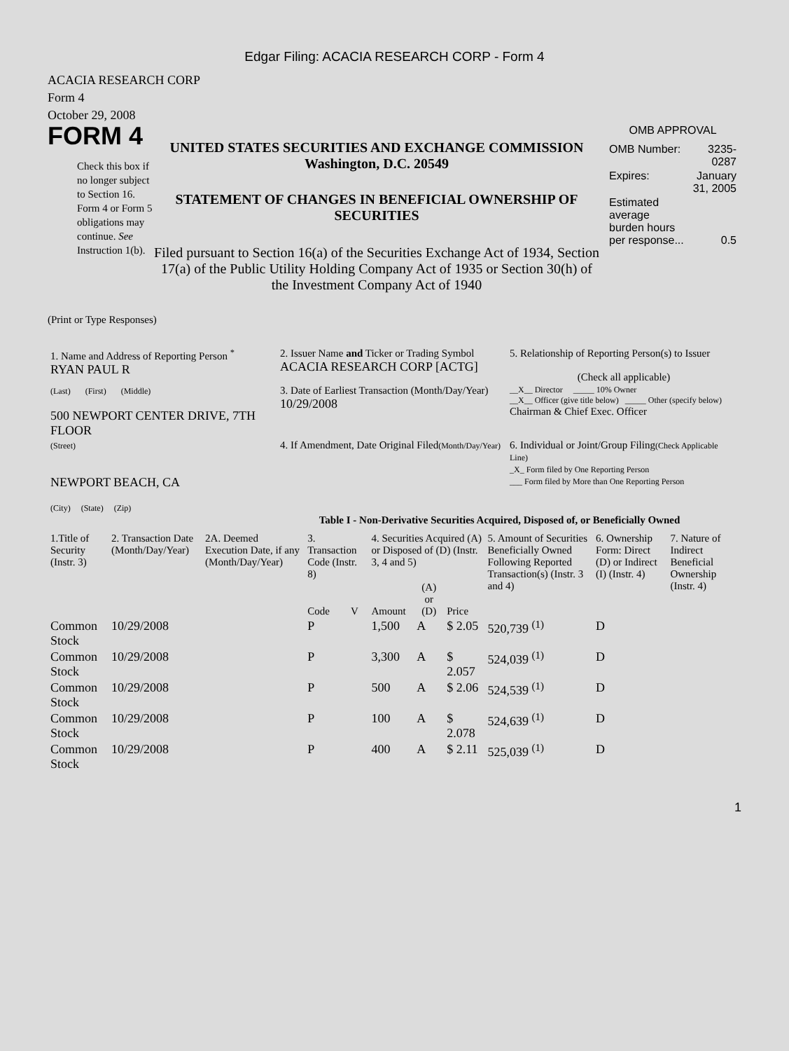Edgar Filing: ACACIA RESEARCH CORP - Form 4
ACACIA RESEARCH CORP
Form 4
October 29, 2008
FORM 4
Check this box if no longer subject to Section 16. Form 4 or Form 5 obligations may continue. See Instruction 1(b).
UNITED STATES SECURITIES AND EXCHANGE COMMISSION
Washington, D.C. 20549
STATEMENT OF CHANGES IN BENEFICIAL OWNERSHIP OF SECURITIES
Filed pursuant to Section 16(a) of the Securities Exchange Act of 1934, Section 17(a) of the Public Utility Holding Company Act of 1935 or Section 30(h) of the Investment Company Act of 1940
OMB APPROVAL
| OMB Number: | 3235-0287 |
| Expires: | January 31, 2005 |
| Estimated average burden hours per response... | 0.5 |
(Print or Type Responses)
| 1. Name and Address of Reporting Person <sup>*</sup> RYAN PAUL R | 2. Issuer Name and Ticker or Trading Symbol ACACIA RESEARCH CORP [ACTG] | 5. Relationship of Reporting Person(s) to Issuer (Check all applicable) |
| (Last) (First) (Middle) 500 NEWPORT CENTER DRIVE, 7TH FLOOR | 3. Date of Earliest Transaction (Month/Day/Year) 10/29/2008 | __X__ Director _____ 10% Owner __X__ Officer (give title below) _____ Other (specify below) Chairman & Chief Exec. Officer |
| (Street) NEWPORT BEACH, CA (City) (State) (Zip) | 4. If Amendment, Date Original Filed (Month/Day/Year) | 6. Individual or Joint/Group Filing (Check Applicable Line) _X_ Form filed by One Reporting Person ___ Form filed by More than One Reporting Person |
Table I - Non-Derivative Securities Acquired, Disposed of, or Beneficially Owned
| 1.Title of Security (Instr. 3) | 2. Transaction Date (Month/Day/Year) | 2A. Deemed Execution Date, if any (Month/Day/Year) | 3. Transaction Code (Instr. 8) | | 4. Securities Acquired (A) or Disposed of (D) (Instr. 3, 4 and 5) | | | 5. Amount of Securities Beneficially Owned Following Reported Transaction(s) (Instr. 3 and 4) | 6. Ownership Form: Direct (D) or Indirect (I) (Instr. 4) | 7. Nature of Indirect Beneficial Ownership (Instr. 4) |
| --- | --- | --- | --- | --- | --- | --- | --- | --- | --- | --- |
| | | | Code | V | Amount | (A) or (D) | Price | | | |
| Common Stock | 10/29/2008 | | P | | 1,500 | A | $ 2.05 | 520,739 <sup>(1)</sup> | D | |
| Common Stock | 10/29/2008 | | P | | 3,300 | A | $ 2.057 | 524,039 <sup>(1)</sup> | D | |
| Common Stock | 10/29/2008 | | P | | 500 | A | $ 2.06 | 524,539 <sup>(1)</sup> | D | |
| Common Stock | 10/29/2008 | | P | | 100 | A | $ 2.078 | 524,639 <sup>(1)</sup> | D | |
| Common Stock | 10/29/2008 | | P | | 400 | A | $ 2.11 | 525,039 <sup>(1)</sup> | D | |
1